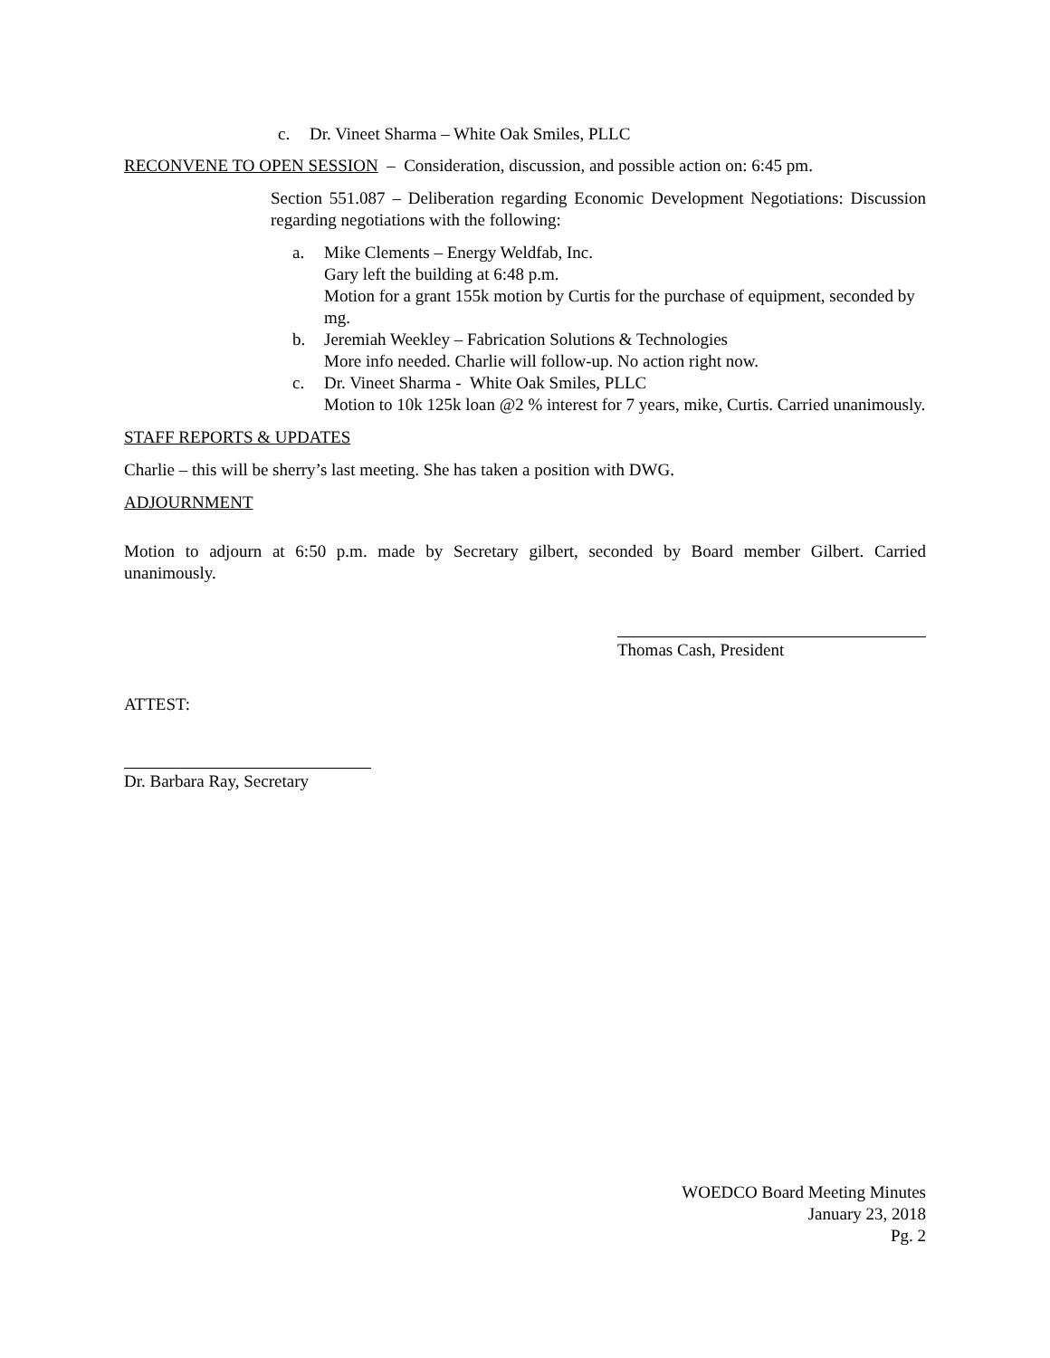c. Dr. Vineet Sharma – White Oak Smiles, PLLC
RECONVENE TO OPEN SESSION – Consideration, discussion, and possible action on: 6:45 pm.
Section 551.087 – Deliberation regarding Economic Development Negotiations: Discussion regarding negotiations with the following:
a. Mike Clements – Energy Weldfab, Inc.
Gary left the building at 6:48 p.m.
Motion for a grant 155k motion by Curtis for the purchase of equipment, seconded by mg.
b. Jeremiah Weekley – Fabrication Solutions & Technologies
More info needed. Charlie will follow-up. No action right now.
c. Dr. Vineet Sharma - White Oak Smiles, PLLC
Motion to 10k 125k loan @2 % interest for 7 years, mike, Curtis. Carried unanimously.
STAFF REPORTS & UPDATES
Charlie – this will be sherry’s last meeting. She has taken a position with DWG.
ADJOURNMENT
Motion to adjourn at 6:50 p.m. made by Secretary gilbert, seconded by Board member Gilbert. Carried unanimously.
Thomas Cash, President
ATTEST:
Dr. Barbara Ray, Secretary
WOEDCO Board Meeting Minutes
January 23, 2018
Pg. 2